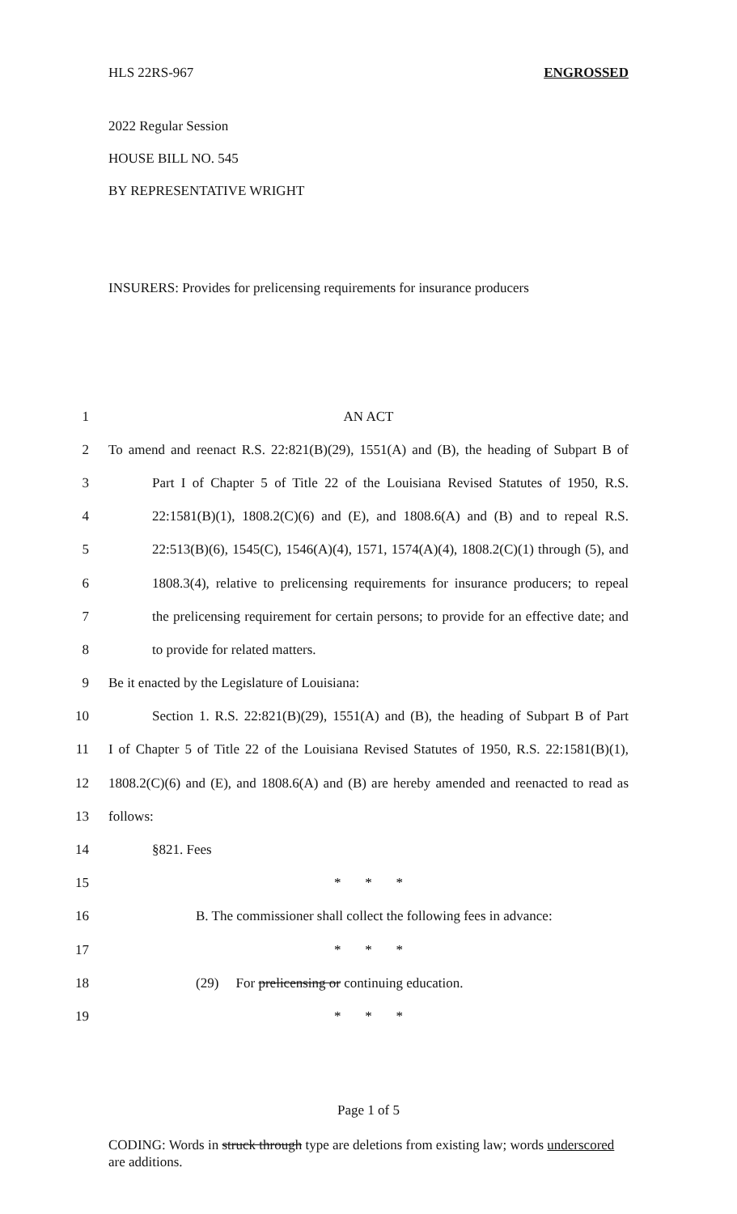HLS 22RS-967 ENGROSSED
2022 Regular Session
HOUSE BILL NO. 545
BY REPRESENTATIVE WRIGHT
INSURERS: Provides for prelicensing requirements for insurance producers
1 AN ACT
2 To amend and reenact R.S. 22:821(B)(29), 1551(A) and (B), the heading of Subpart B of
3 Part I of Chapter 5 of Title 22 of the Louisiana Revised Statutes of 1950, R.S.
4 22:1581(B)(1), 1808.2(C)(6) and (E), and 1808.6(A) and (B) and to repeal R.S.
5 22:513(B)(6), 1545(C), 1546(A)(4), 1571, 1574(A)(4), 1808.2(C)(1) through (5), and
6 1808.3(4), relative to prelicensing requirements for insurance producers; to repeal
7 the prelicensing requirement for certain persons; to provide for an effective date; and
8 to provide for related matters.
9 Be it enacted by the Legislature of Louisiana:
10 Section 1. R.S. 22:821(B)(29), 1551(A) and (B), the heading of Subpart B of Part
11 I of Chapter 5 of Title 22 of the Louisiana Revised Statutes of 1950, R.S. 22:1581(B)(1),
12 1808.2(C)(6) and (E), and 1808.6(A) and (B) are hereby amended and reenacted to read as
13 follows:
14 §821. Fees
15 * * *
16 B. The commissioner shall collect the following fees in advance:
17 * * *
18 (29) For prelicensing or continuing education.
19 * * *
Page 1 of 5
CODING: Words in struck through type are deletions from existing law; words underscored are additions.